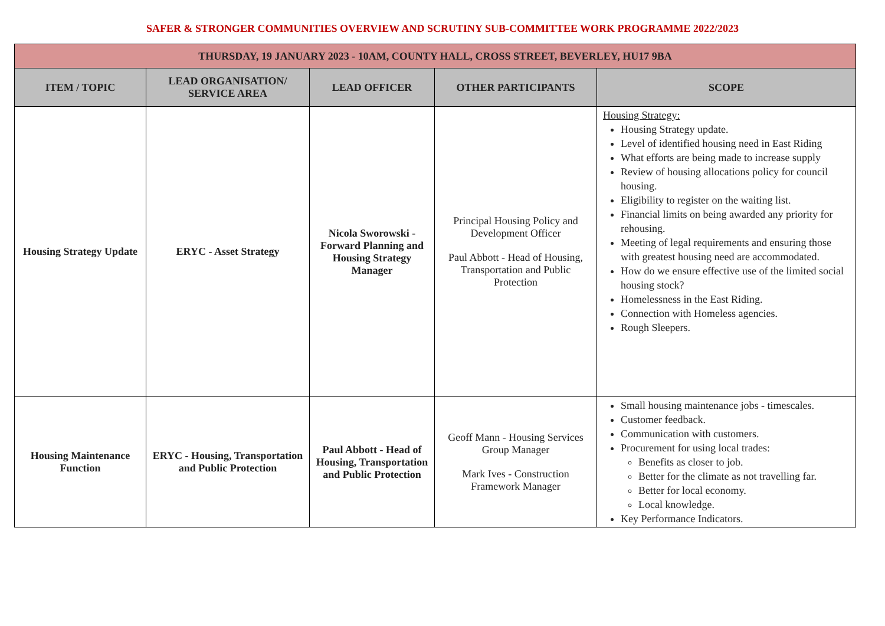SAFER & STRONGER COMMUNITIES OVERVIEW AND SCRUTINY SUB-COMMITTEE WORK PROGRAMME 2022/2023
| THURSDAY, 19 JANUARY 2023 - 10AM, COUNTY HALL, CROSS STREET, BEVERLEY, HU17 9BA | | | | |
| --- | --- | --- | --- | --- |
| ITEM / TOPIC | LEAD ORGANISATION/ SERVICE AREA | LEAD OFFICER | OTHER PARTICIPANTS | SCOPE |
| Housing Strategy Update | ERYC - Asset Strategy | Nicola Sworowski - Forward Planning and Housing Strategy Manager | Principal Housing Policy and Development Officer Paul Abbott - Head of Housing, Transportation and Public Protection | Housing Strategy: Housing Strategy update. Level of identified housing need in East Riding What efforts are being made to increase supply Review of housing allocations policy for council housing. Eligibility to register on the waiting list. Financial limits on being awarded any priority for rehousing. Meeting of legal requirements and ensuring those with greatest housing need are accommodated. How do we ensure effective use of the limited social housing stock? Homelessness in the East Riding. Connection with Homeless agencies. Rough Sleepers. |
| Housing Maintenance Function | ERYC - Housing, Transportation and Public Protection | Paul Abbott - Head of Housing, Transportation and Public Protection | Geoff Mann - Housing Services Group Manager Mark Ives - Construction Framework Manager | Small housing maintenance jobs - timescales. Customer feedback. Communication with customers. Procurement for using local trades: Benefits as closer to job. Better for the climate as not travelling far. Better for local economy. Local knowledge. Key Performance Indicators. |